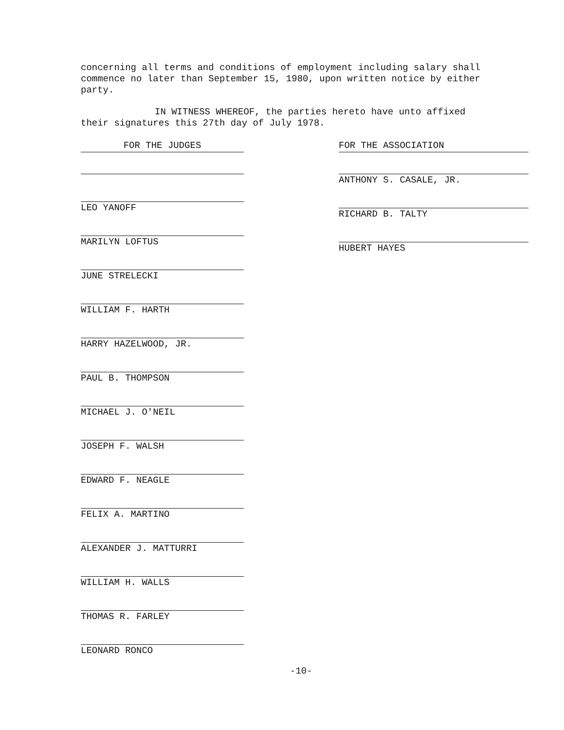concerning all terms and conditions of employment including salary shall commence no later than September 15, 1980, upon written notice by either party.
IN WITNESS WHEREOF, the parties hereto have unto affixed their signatures this 27th day of July 1978.
FOR THE JUDGES
LEO YANOFF
MARILYN LOFTUS
JUNE STRELECKI
WILLIAM F. HARTH
HARRY HAZELWOOD, JR.
PAUL B. THOMPSON
MICHAEL J. O'NEIL
JOSEPH F. WALSH
EDWARD F. NEAGLE
FELIX A. MARTINO
ALEXANDER J. MATTURRI
WILLIAM H. WALLS
THOMAS R. FARLEY
LEONARD RONCO
FOR THE ASSOCIATION
ANTHONY S. CASALE, JR.
RICHARD B. TALTY
HUBERT HAYES
-10-